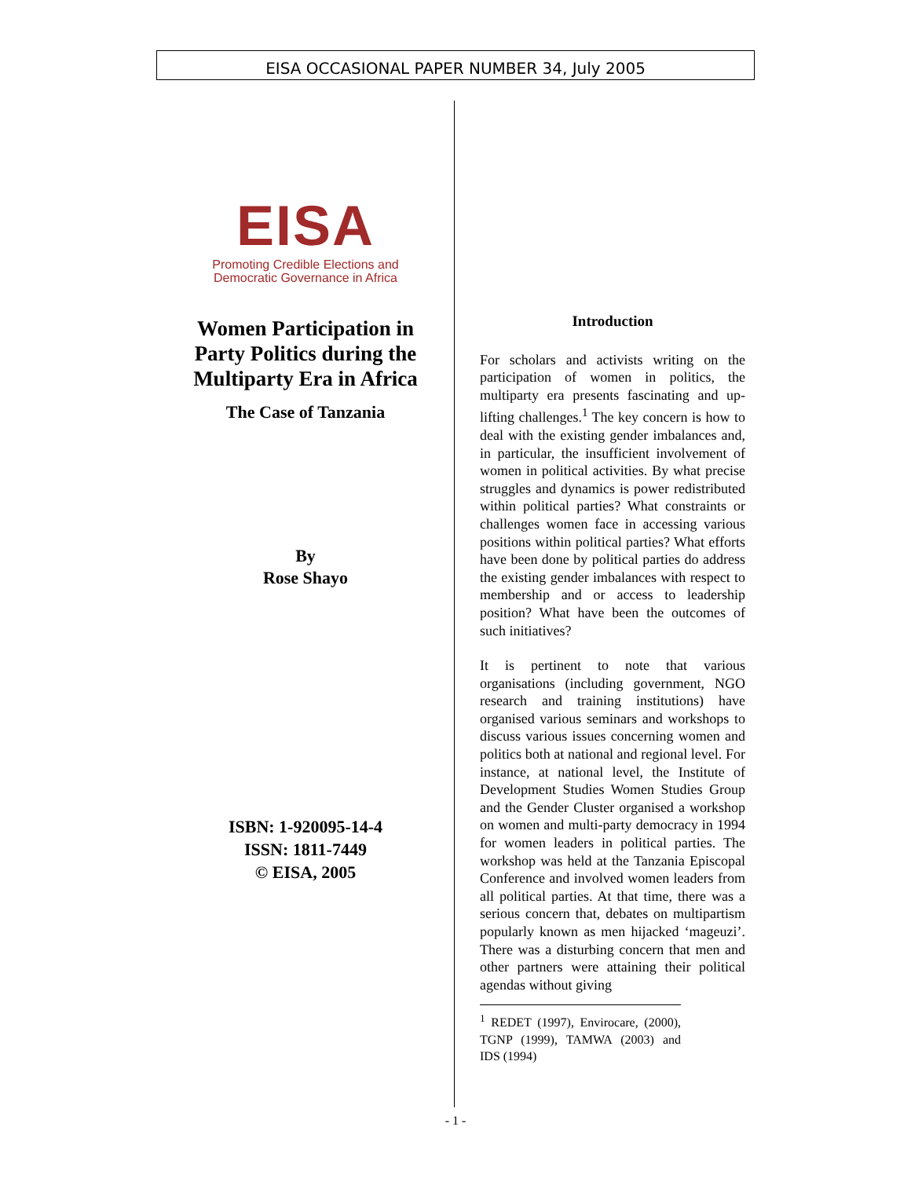EISA OCCASIONAL PAPER NUMBER 34, July 2005
EISA
Promoting Credible Elections and
Democratic Governance in Africa
Women Participation in
Party Politics during the
Multiparty Era in Africa
The Case of Tanzania
By
Rose Shayo
ISBN: 1-920095-14-4
ISSN: 1811-7449
© EISA, 2005
Introduction
For scholars and activists writing on the participation of women in politics, the multiparty era presents fascinating and up-lifting challenges.<sup>1</sup> The key concern is how to deal with the existing gender imbalances and, in particular, the insufficient involvement of women in political activities. By what precise struggles and dynamics is power redistributed within political parties? What constraints or challenges women face in accessing various positions within political parties? What efforts have been done by political parties do address the existing gender imbalances with respect to membership and or access to leadership position? What have been the outcomes of such initiatives?
It is pertinent to note that various organisations (including government, NGO research and training institutions) have organised various seminars and workshops to discuss various issues concerning women and politics both at national and regional level. For instance, at national level, the Institute of Development Studies Women Studies Group and the Gender Cluster organised a workshop on women and multi-party democracy in 1994 for women leaders in political parties. The workshop was held at the Tanzania Episcopal Conference and involved women leaders from all political parties. At that time, there was a serious concern that, debates on multipartism popularly known as men hijacked ‘mageuzi’. There was a disturbing concern that men and other partners were attaining their political agendas without giving
<sup>1</sup> REDET (1997), Envirocare, (2000), TGNP (1999), TAMWA (2003) and IDS (1994)
- 1 -